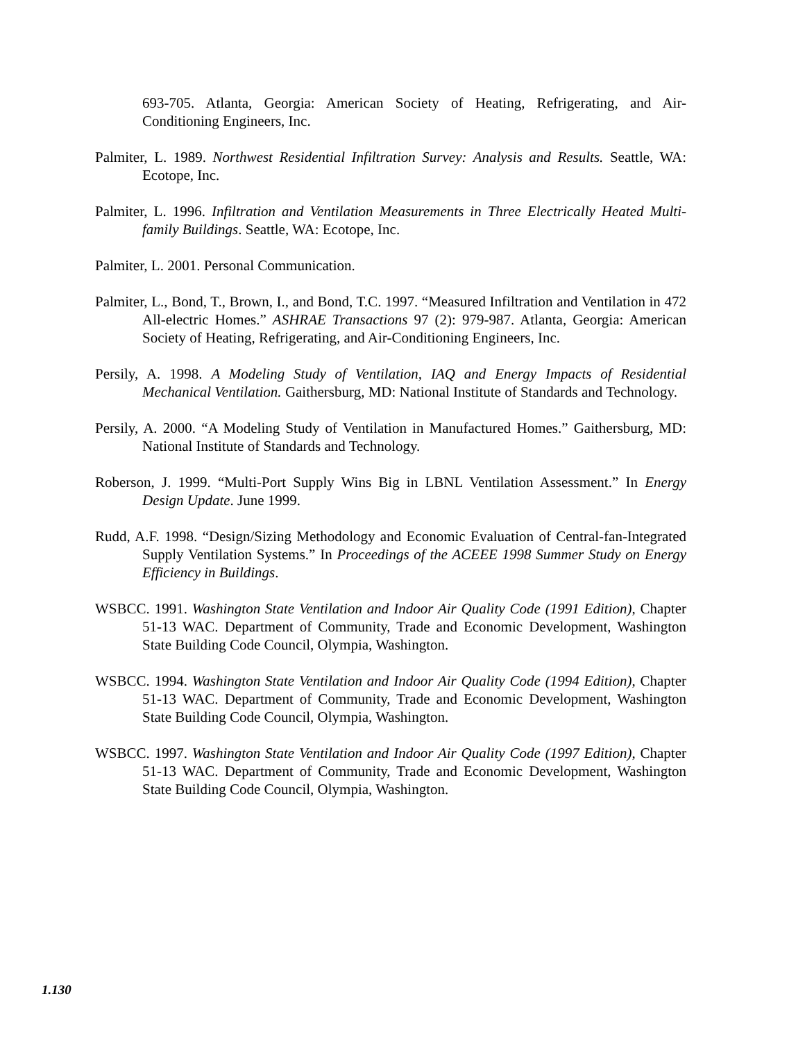693-705. Atlanta, Georgia: American Society of Heating, Refrigerating, and Air-Conditioning Engineers, Inc.
Palmiter, L. 1989. Northwest Residential Infiltration Survey: Analysis and Results. Seattle, WA: Ecotope, Inc.
Palmiter, L. 1996. Infiltration and Ventilation Measurements in Three Electrically Heated Multi-family Buildings. Seattle, WA: Ecotope, Inc.
Palmiter, L. 2001. Personal Communication.
Palmiter, L., Bond, T., Brown, I., and Bond, T.C. 1997. “Measured Infiltration and Ventilation in 472 All-electric Homes.” ASHRAE Transactions 97 (2): 979-987. Atlanta, Georgia: American Society of Heating, Refrigerating, and Air-Conditioning Engineers, Inc.
Persily, A. 1998. A Modeling Study of Ventilation, IAQ and Energy Impacts of Residential Mechanical Ventilation. Gaithersburg, MD: National Institute of Standards and Technology.
Persily, A. 2000. “A Modeling Study of Ventilation in Manufactured Homes.” Gaithersburg, MD: National Institute of Standards and Technology.
Roberson, J. 1999. “Multi-Port Supply Wins Big in LBNL Ventilation Assessment.” In Energy Design Update. June 1999.
Rudd, A.F. 1998. “Design/Sizing Methodology and Economic Evaluation of Central-fan-Integrated Supply Ventilation Systems.” In Proceedings of the ACEEE 1998 Summer Study on Energy Efficiency in Buildings.
WSBCC. 1991. Washington State Ventilation and Indoor Air Quality Code (1991 Edition), Chapter 51-13 WAC. Department of Community, Trade and Economic Development, Washington State Building Code Council, Olympia, Washington.
WSBCC. 1994. Washington State Ventilation and Indoor Air Quality Code (1994 Edition), Chapter 51-13 WAC. Department of Community, Trade and Economic Development, Washington State Building Code Council, Olympia, Washington.
WSBCC. 1997. Washington State Ventilation and Indoor Air Quality Code (1997 Edition), Chapter 51-13 WAC. Department of Community, Trade and Economic Development, Washington State Building Code Council, Olympia, Washington.
1.130